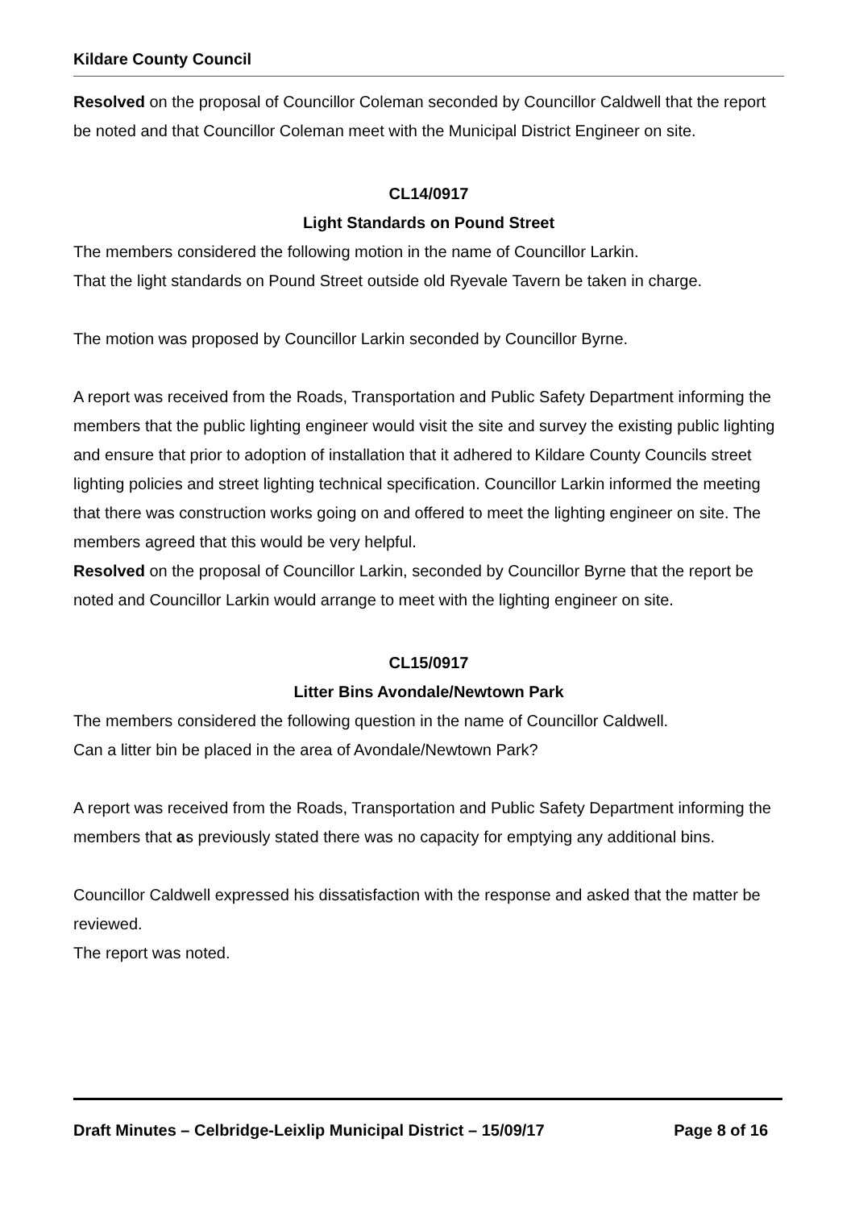Kildare County Council
Resolved on the proposal of Councillor Coleman seconded by Councillor Caldwell that the report be noted and that Councillor Coleman meet with the Municipal District Engineer on site.
CL14/0917
Light Standards on Pound Street
The members considered the following motion in the name of Councillor Larkin.
That the light standards on Pound Street outside old Ryevale Tavern be taken in charge.
The motion was proposed by Councillor Larkin seconded by Councillor Byrne.
A report was received from the Roads, Transportation and Public Safety Department informing the members that the public lighting engineer would visit the site and survey the existing public lighting and ensure that prior to adoption of installation that it adhered to Kildare County Councils street lighting policies and street lighting technical specification. Councillor Larkin informed the meeting that there was construction works going on and offered to meet the lighting engineer on site. The members agreed that this would be very helpful.
Resolved on the proposal of Councillor Larkin, seconded by Councillor Byrne that the report be noted and Councillor Larkin would arrange to meet with the lighting engineer on site.
CL15/0917
Litter Bins Avondale/Newtown Park
The members considered the following question in the name of Councillor Caldwell.
Can a litter bin be placed in the area of Avondale/Newtown Park?
A report was received from the Roads, Transportation and Public Safety Department informing the members that as previously stated there was no capacity for emptying any additional bins.
Councillor Caldwell expressed his dissatisfaction with the response and asked that the matter be reviewed.
The report was noted.
Draft Minutes – Celbridge-Leixlip Municipal District – 15/09/17 Page 8 of 16